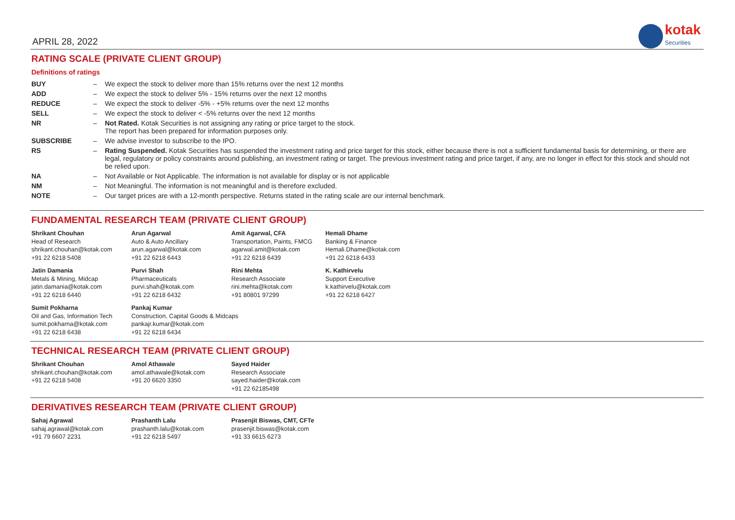APRIL 28, 2022
kotak
Securities
RATING SCALE (PRIVATE CLIENT GROUP)
Definitions of ratings
| BUY | – | We expect the stock to deliver more than 15% returns over the next 12 months |
| ADD | – | We expect the stock to deliver 5% - 15% returns over the next 12 months |
| REDUCE | – | We expect the stock to deliver -5% - +5% returns over the next 12 months |
| SELL | – | We expect the stock to deliver < -5% returns over the next 12 months |
| NR | – | Not Rated. Kotak Securities is not assigning any rating or price target to the stock. The report has been prepared for information purposes only. |
| SUBSCRIBE | – | We advise investor to subscribe to the IPO. |
| RS | – | Rating Suspended. Kotak Securities has suspended the investment rating and price target for this stock, either because there is not a sufficient fundamental basis for determining, or there are legal, regulatory or policy constraints around publishing, an investment rating or target. The previous investment rating and price target, if any, are no longer in effect for this stock and should not be relied upon. |
| NA | – | Not Available or Not Applicable. The information is not available for display or is not applicable |
| NM | – | Not Meaningful. The information is not meaningful and is therefore excluded. |
| NOTE | – | Our target prices are with a 12-month perspective. Returns stated in the rating scale are our internal benchmark. |
FUNDAMENTAL RESEARCH TEAM (PRIVATE CLIENT GROUP)
| Shrikant Chouhan Head of Research shrikant.chouhan@kotak.com +91 22 6218 5408 | Arun Agarwal Auto & Auto Ancillary arun.agarwal@kotak.com +91 22 6218 6443 | Amit Agarwal, CFA Transportation, Paints, FMCG agarwal.amit@kotak.com +91 22 6218 6439 | Hemali Dhame Banking & Finance Hemali.Dhame@kotak.com +91 22 6218 6433 |
| Jatin Damania Metals & Mining, Midcap jatin.damania@kotak.com +91 22 6218 6440 | Purvi Shah Pharmaceuticals purvi.shah@kotak.com +91 22 6218 6432 | Rini Mehta Research Associate rini.mehta@kotak.com +91 80801 97299 | K. Kathirvelu Support Executive k.kathirvelu@kotak.com +91 22 6218 6427 |
| Sumit Pokharna Oil and Gas, Information Tech sumit.pokharna@kotak.com +91 22 6218 6438 | Pankaj Kumar Construction, Capital Goods & Midcaps pankajr.kumar@kotak.com +91 22 6218 6434 | | |
TECHNICAL RESEARCH TEAM (PRIVATE CLIENT GROUP)
| Shrikant Chouhan shrikant.chouhan@kotak.com +91 22 6218 5408 | Amol Athawale amol.athawale@kotak.com +91 20 6620 3350 | Sayed Haider Research Associate sayed.haider@kotak.com +91 22 62185498 |
DERIVATIVES RESEARCH TEAM (PRIVATE CLIENT GROUP)
| Sahaj Agrawal sahaj.agrawal@kotak.com +91 79 6607 2231 | Prashanth Lalu prashanth.lalu@kotak.com +91 22 6218 5497 | Prasenjit Biswas, CMT, CFTe prasenjit.biswas@kotak.com +91 33 6615 6273 |